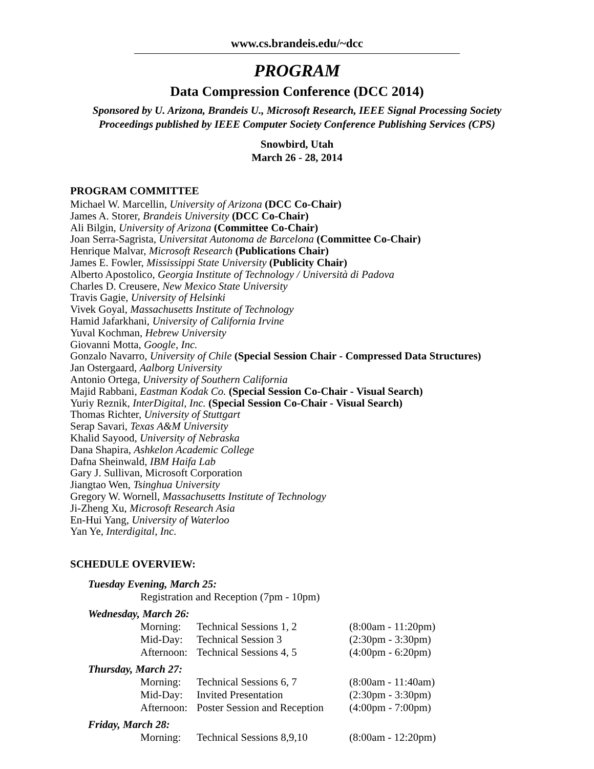www.cs.brandeis.edu/~dcc
PROGRAM
Data Compression Conference (DCC 2014)
Sponsored by U. Arizona, Brandeis U., Microsoft Research, IEEE Signal Processing Society
Proceedings published by IEEE Computer Society Conference Publishing Services (CPS)
Snowbird, Utah
March 26 - 28, 2014
PROGRAM COMMITTEE
Michael W. Marcellin, University of Arizona (DCC Co-Chair)
James A. Storer, Brandeis University (DCC Co-Chair)
Ali Bilgin, University of Arizona (Committee Co-Chair)
Joan Serra-Sagrista, Universitat Autonoma de Barcelona (Committee Co-Chair)
Henrique Malvar, Microsoft Research (Publications Chair)
James E. Fowler, Mississippi State University (Publicity Chair)
Alberto Apostolico, Georgia Institute of Technology / Università di Padova
Charles D. Creusere, New Mexico State University
Travis Gagie, University of Helsinki
Vivek Goyal, Massachusetts Institute of Technology
Hamid Jafarkhani, University of California Irvine
Yuval Kochman, Hebrew University
Giovanni Motta, Google, Inc.
Gonzalo Navarro, University of Chile (Special Session Chair - Compressed Data Structures)
Jan Ostergaard, Aalborg University
Antonio Ortega, University of Southern California
Majid Rabbani, Eastman Kodak Co. (Special Session Co-Chair - Visual Search)
Yuriy Reznik, InterDigital, Inc. (Special Session Co-Chair - Visual Search)
Thomas Richter, University of Stuttgart
Serap Savari, Texas A&M University
Khalid Sayood, University of Nebraska
Dana Shapira, Ashkelon Academic College
Dafna Sheinwald, IBM Haifa Lab
Gary J. Sullivan, Microsoft Corporation
Jiangtao Wen, Tsinghua University
Gregory W. Wornell, Massachusetts Institute of Technology
Ji-Zheng Xu, Microsoft Research Asia
En-Hui Yang, University of Waterloo
Yan Ye, Interdigital, Inc.
SCHEDULE OVERVIEW:
Tuesday Evening, March 25:
Registration and Reception (7pm - 10pm)
Wednesday, March 26:
| Morning: | Technical Sessions 1, 2 | (8:00am - 11:20pm) |
| Mid-Day: | Technical Session 3 | (2:30pm - 3:30pm) |
| Afternoon: | Technical Sessions 4, 5 | (4:00pm - 6:20pm) |
Thursday, March 27:
| Morning: | Technical Sessions 6, 7 | (8:00am - 11:40am) |
| Mid-Day: | Invited Presentation | (2:30pm - 3:30pm) |
| Afternoon: | Poster Session and Reception | (4:00pm - 7:00pm) |
Friday, March 28:
| Morning: | Technical Sessions 8,9,10 | (8:00am - 12:20pm) |